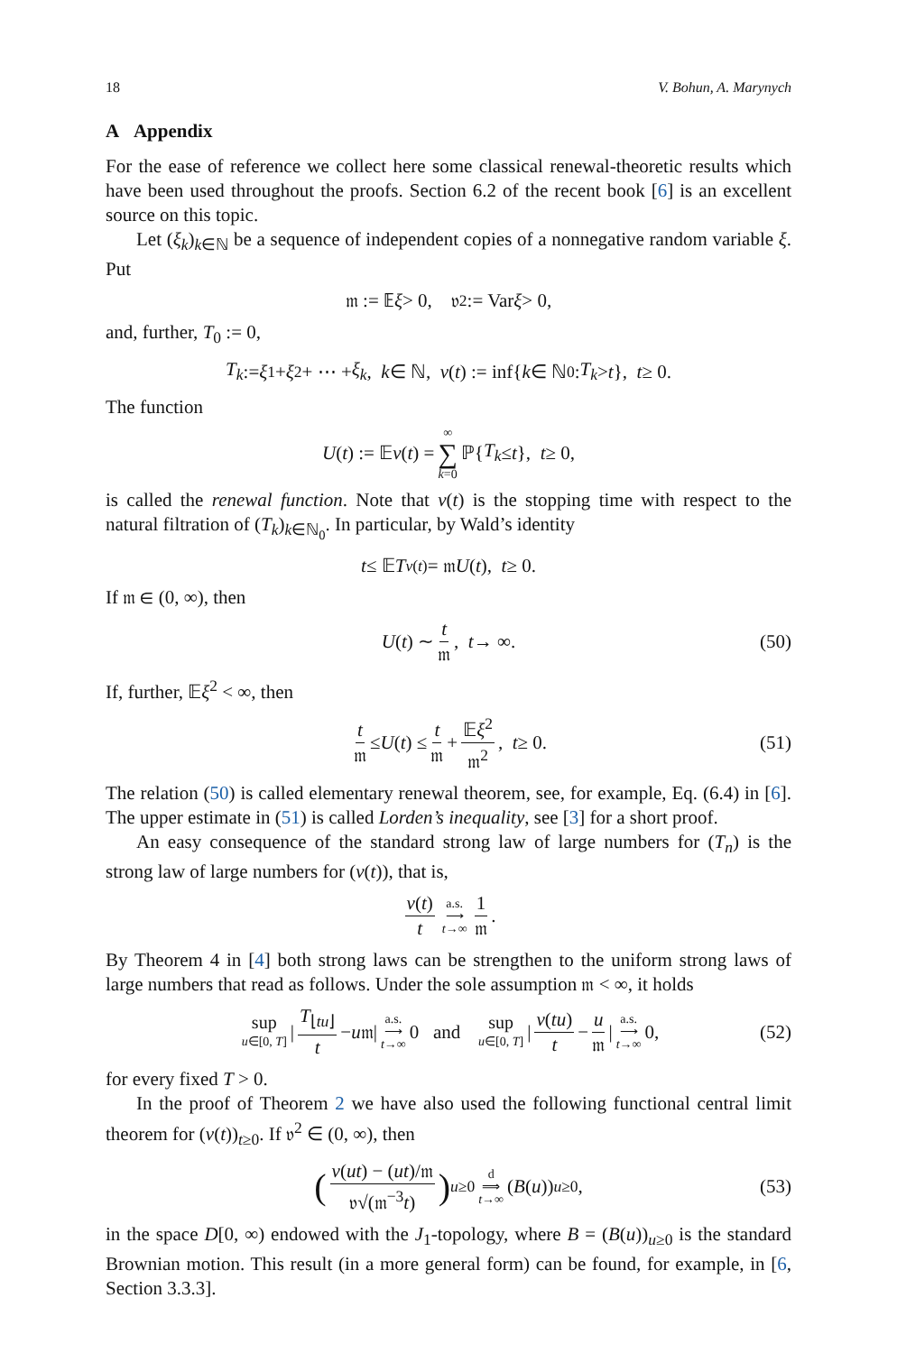18 V. Bohun, A. Marynych
A Appendix
For the ease of reference we collect here some classical renewal-theoretic results which have been used throughout the proofs. Section 6.2 of the recent book [6] is an excellent source on this topic.
Let (ξ<sub>k</sub>)<sub>k∈ℕ</sub> be a sequence of independent copies of a nonnegative random variable ξ. Put
𝔪 := 𝔼 ξ > 0, 𝔳<sup>2</sup> := Var ξ > 0,
and, further, T<sub>0</sub> := 0,
T<sub>k</sub> := ξ<sub>1</sub> + ξ<sub>2</sub> + ⋯ + ξ<sub>k</sub>, k ∈ ℕ, ν (t) := inf{ k ∈ ℕ<sub>0</sub> : T<sub>k</sub> > t }, t ≥ 0.
The function
U (t) := 𝔼 ν (t) = ∞ ∑ k=0 ℙ{ T<sub>k</sub> ≤ t }, t ≥ 0,
is called the renewal function. Note that ν(t) is the stopping time with respect to the natural filtration of (T<sub>k</sub>)<sub>k∈ℕ<sub>0</sub></sub>. In particular, by Wald’s identity
t ≤ 𝔼 T<sub>ν(t)</sub> = 𝔪 U (t), t ≥ 0.
If 𝔪 ∈ (0, ∞), then
U (t) ∼ t 𝔪, t → ∞. (50)
If, further, 𝔼ξ<sup>2</sup> < ∞, then
t 𝔪 ≤ U (t) ≤ t 𝔪 + 𝔼ξ<sup>2</sup> 𝔪<sup>2</sup>, t ≥ 0. (51)
The relation (50) is called elementary renewal theorem, see, for example, Eq. (6.4) in [6]. The upper estimate in (51) is called Lorden’s inequality, see [3] for a short proof.
An easy consequence of the standard strong law of large numbers for (T<sub>n</sub>) is the strong law of large numbers for (ν(t)), that is,
ν(t) t a.s. ⟶ t→∞ 1 𝔪.
By Theorem 4 in [4] both strong laws can be strengthen to the uniform strong laws of large numbers that read as follows. Under the sole assumption 𝔪 < ∞, it holds
sup u∈[0, T] | T<sub>⌊tu⌋</sub> t − u 𝔪| a.s. ⟶ t→∞ 0 and sup u∈[0, T] | ν(tu) t − u 𝔪 | a.s. ⟶ t→∞ 0, (52)
for every fixed T > 0.
In the proof of Theorem 2 we have also used the following functional central limit theorem for (ν(t))<sub>t≥0</sub>. If 𝔳<sup>2</sup> ∈ (0, ∞), then
(ν(ut) − (ut)/𝔪 𝔳√(𝔪<sup>−3</sup>t))<sub>u≥0</sub> d ⟹ t→∞ (B (u))<sub>u≥0</sub>, (53)
in the space D[0, ∞) endowed with the J<sub>1</sub>-topology, where B = (B(u))<sub>u≥0</sub> is the standard Brownian motion. This result (in a more general form) can be found, for example, in [6, Section 3.3.3].